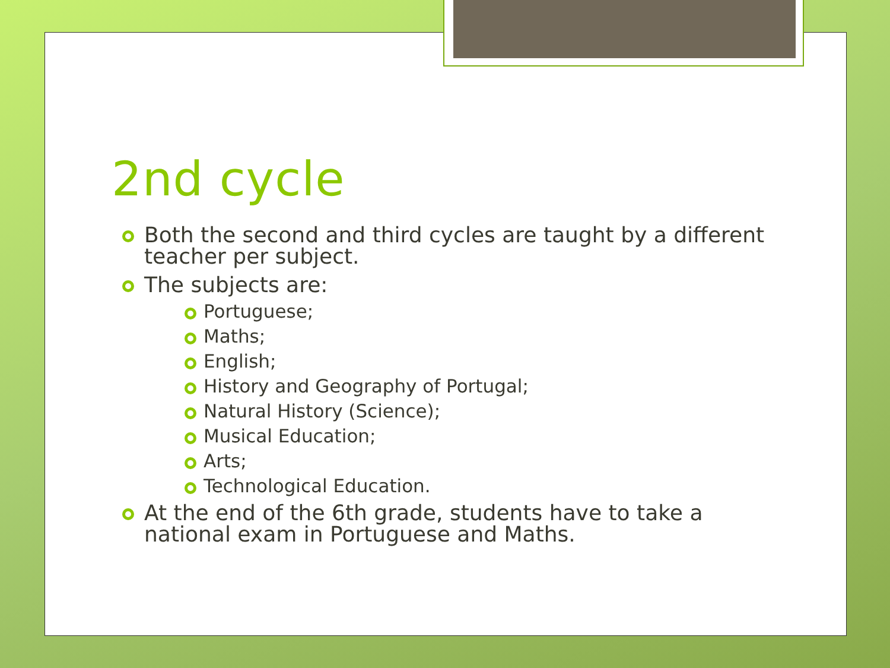2nd cycle
Both the second and third cycles are taught by a different teacher per subject.
The subjects are:
Portuguese;
Maths;
English;
History and Geography of Portugal;
Natural History (Science);
Musical Education;
Arts;
Technological Education.
At the end of the 6th grade, students have to take a national exam in Portuguese and Maths.